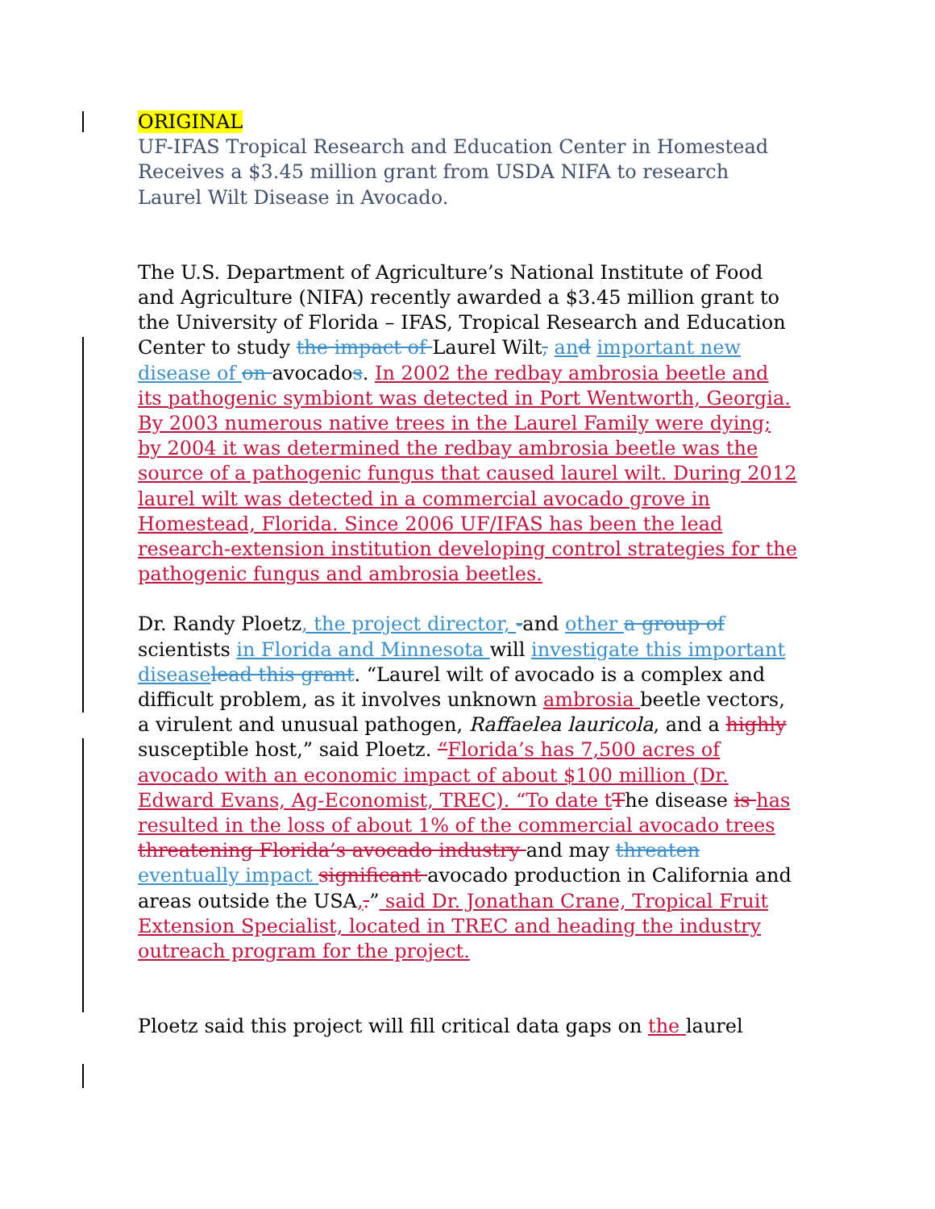ORIGINAL
UF-IFAS Tropical Research and Education Center in Homestead Receives a $3.45 million grant from USDA NIFA to research Laurel Wilt Disease in Avocado.
The U.S. Department of Agriculture’s National Institute of Food and Agriculture (NIFA) recently awarded a $3.45 million grant to the University of Florida – IFAS, Tropical Research and Education Center to study the impact of Laurel Wilt, an d important new disease of on avocados. In 2002 the redbay ambrosia beetle and its pathogenic symbiont was detected in Port Wentworth, Georgia. By 2003 numerous native trees in the Laurel Family were dying; by 2004 it was determined the redbay ambrosia beetle was the source of a pathogenic fungus that caused laurel wilt. During 2012 laurel wilt was detected in a commercial avocado grove in Homestead, Florida. Since 2006 UF/IFAS has been the lead research-extension institution developing control strategies for the pathogenic fungus and ambrosia beetles.
Dr. Randy Ploetz, the project director, -and other a group of scientists in Florida and Minnesota will investigate this important disease lead this grant. “Laurel wilt of avocado is a complex and difficult problem, as it involves unknown ambrosia beetle vectors, a virulent and unusual pathogen, Raffaelea lauricola, and a highly susceptible host,” said Ploetz. “Florida’s has 7,500 acres of avocado with an economic impact of about $100 million (Dr. Edward Evans, Ag-Economist, TREC). “To date t The disease is has resulted in the loss of about 1% of the commercial avocado trees threatening Florida’s avocado industry and may threaten eventually impact significant avocado production in California and areas outside the USA,.” said Dr. Jonathan Crane, Tropical Fruit Extension Specialist, located in TREC and heading the industry outreach program for the project.
Ploetz said this project will fill critical data gaps on the laurel